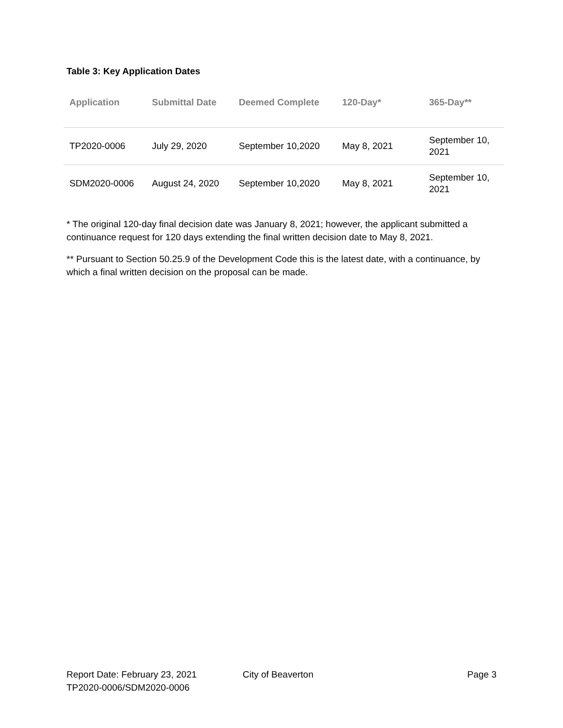Table 3: Key Application Dates
| Application | Submittal Date | Deemed Complete | 120-Day* | 365-Day** |
| --- | --- | --- | --- | --- |
| TP2020-0006 | July 29, 2020 | September 10,2020 | May 8, 2021 | September 10, 2021 |
| SDM2020-0006 | August 24, 2020 | September 10,2020 | May 8, 2021 | September 10, 2021 |
* The original 120-day final decision date was January 8, 2021; however, the applicant submitted a continuance request for 120 days extending the final written decision date to May 8, 2021.
** Pursuant to Section 50.25.9 of the Development Code this is the latest date, with a continuance, by which a final written decision on the proposal can be made.
Report Date: February 23, 2021
TP2020-0006/SDM2020-0006
City of Beaverton Page 3